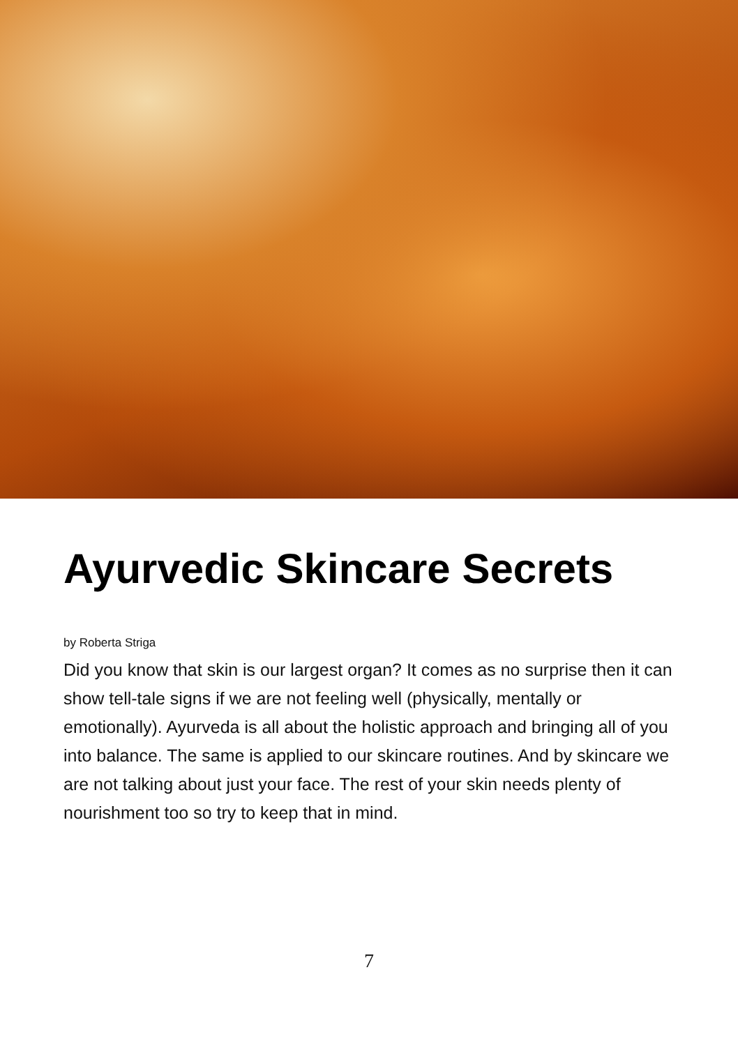Ayurvedic Skincare Secrets
by Roberta Striga
Did you know that skin is our largest organ? It comes as no surprise then it can show tell-tale signs if we are not feeling well (physically, mentally or emotionally). Ayurveda is all about the holistic approach and bringing all of you into balance. The same is applied to our skincare routines. And by skincare we are not talking about just your face. The rest of your skin needs plenty of nourishment too so try to keep that in mind.
7